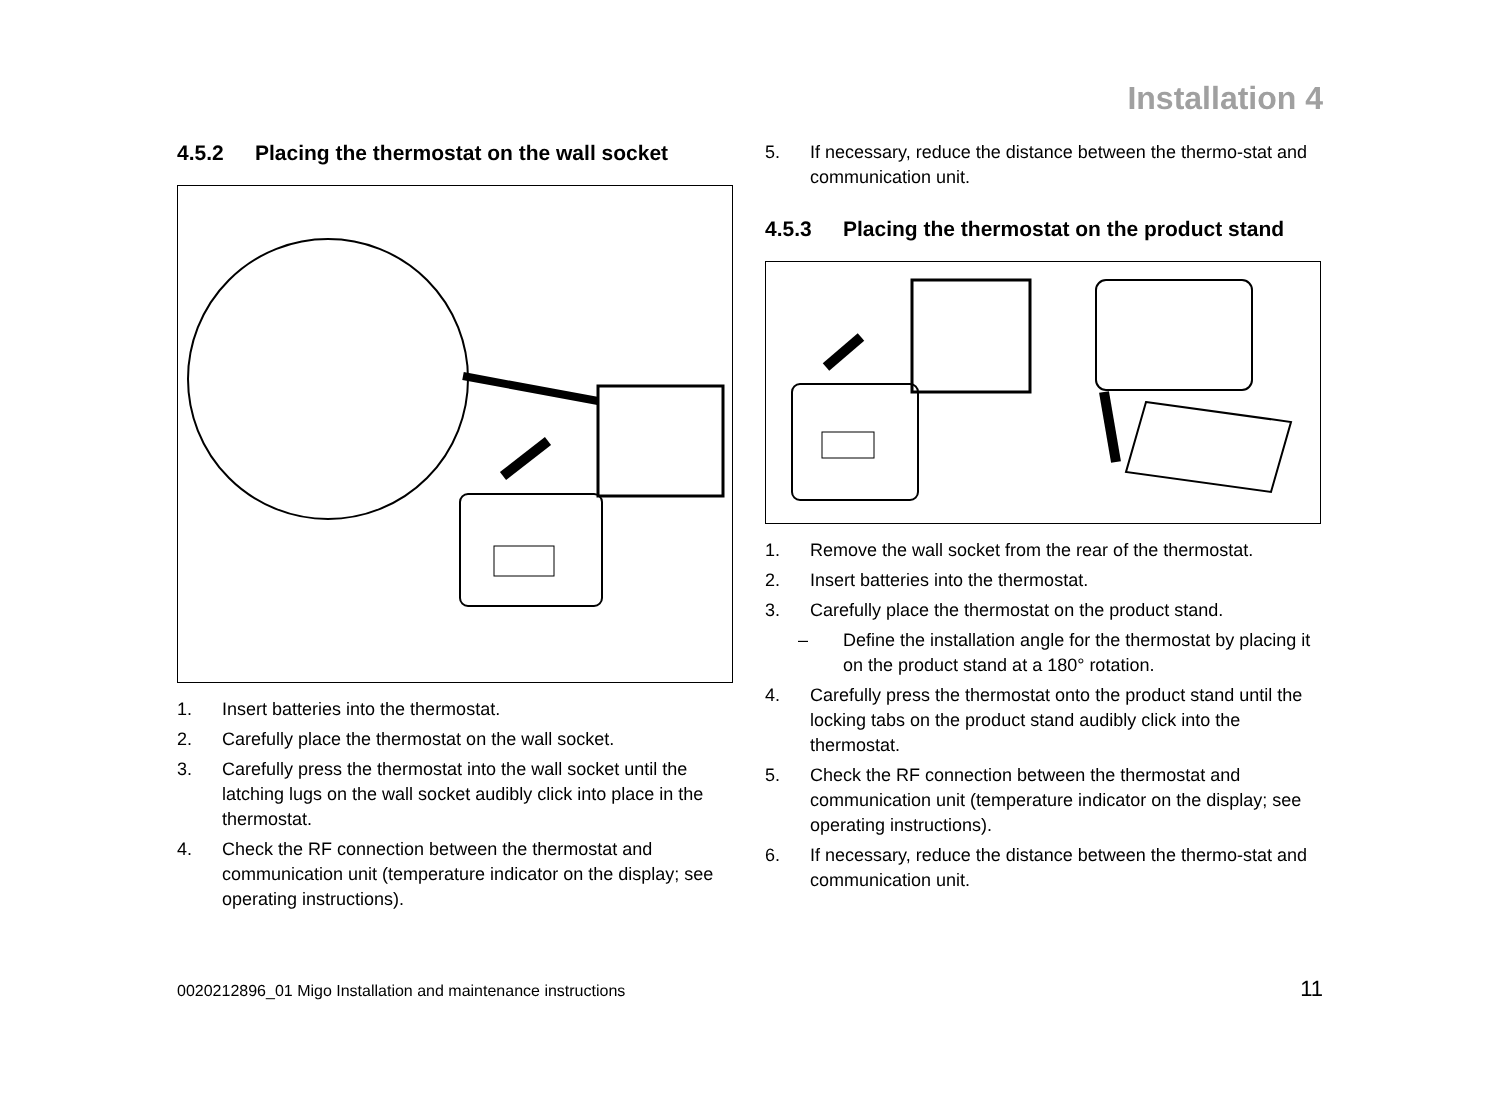Installation 4
4.5.2 Placing the thermostat on the wall socket
1. Insert batteries into the thermostat.
2. Carefully place the thermostat on the wall socket.
3. Carefully press the thermostat into the wall socket until the latching lugs on the wall socket audibly click into place in the thermostat.
4. Check the RF connection between the thermostat and communication unit (temperature indicator on the display; see operating instructions).
5. If necessary, reduce the distance between the thermo-stat and communication unit.
4.5.3 Placing the thermostat on the product stand
1. Remove the wall socket from the rear of the thermostat.
2. Insert batteries into the thermostat.
3. Carefully place the thermostat on the product stand.
– Define the installation angle for the thermostat by placing it on the product stand at a 180° rotation.
4. Carefully press the thermostat onto the product stand until the locking tabs on the product stand audibly click into the thermostat.
5. Check the RF connection between the thermostat and communication unit (temperature indicator on the display; see operating instructions).
6. If necessary, reduce the distance between the thermo-stat and communication unit.
0020212896_01 Migo Installation and maintenance instructions
11